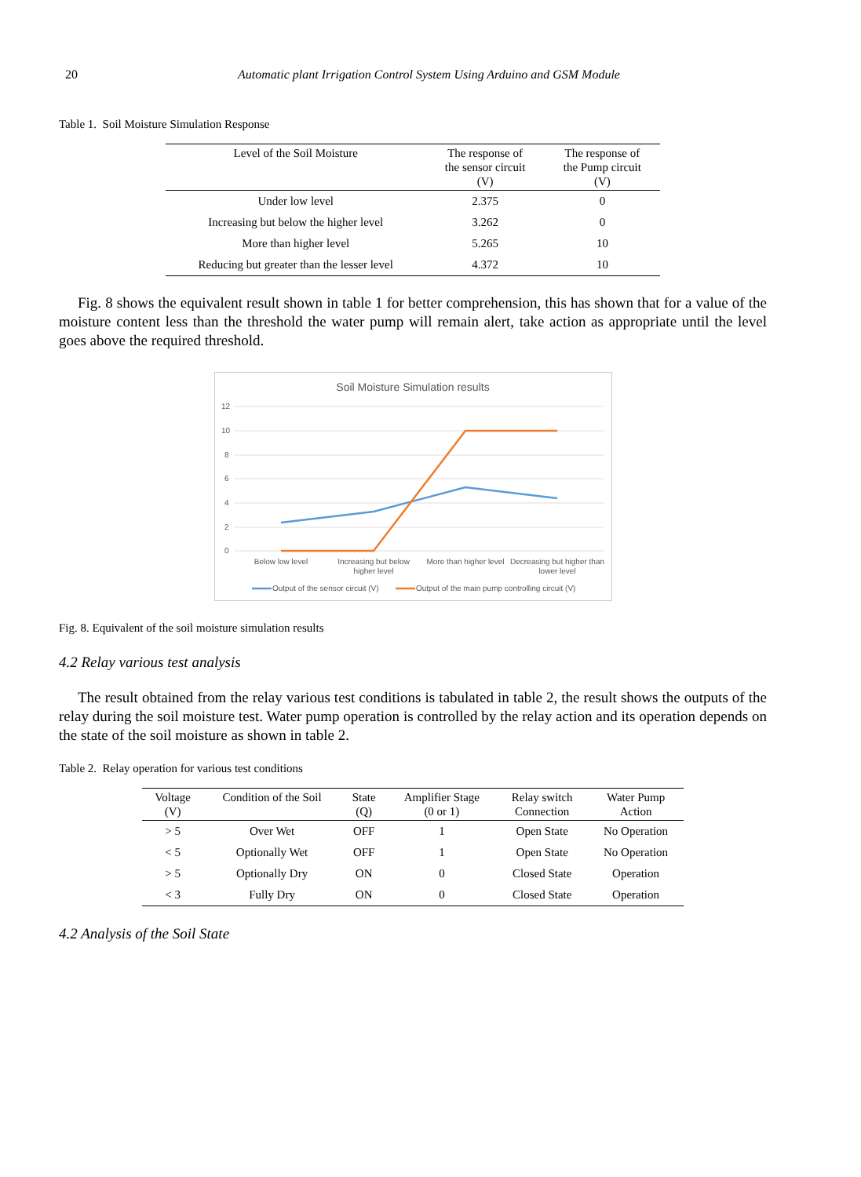20 Automatic plant Irrigation Control System Using Arduino and GSM Module
Table 1. Soil Moisture Simulation Response
| Level of the Soil Moisture | The response of the sensor circuit (V) | The response of the Pump circuit (V) |
| --- | --- | --- |
| Under low level | 2.375 | 0 |
| Increasing but below the higher level | 3.262 | 0 |
| More than higher level | 5.265 | 10 |
| Reducing but greater than the lesser level | 4.372 | 10 |
Fig. 8 shows the equivalent result shown in table 1 for better comprehension, this has shown that for a value of the moisture content less than the threshold the water pump will remain alert, take action as appropriate until the level goes above the required threshold.
Soil Moisture Simulation results
12
10
8
6
4
2
0
Below low level
Increasing but below
higher level
More than higher level
Decreasing but higher than
lower level
Output of the sensor circuit (V)
Output of the main pump controlling circuit (V)
Fig. 8. Equivalent of the soil moisture simulation results
4.2 Relay various test analysis
The result obtained from the relay various test conditions is tabulated in table 2, the result shows the outputs of the relay during the soil moisture test. Water pump operation is controlled by the relay action and its operation depends on the state of the soil moisture as shown in table 2.
Table 2. Relay operation for various test conditions
| Voltage (V) | Condition of the Soil | State (Q) | Amplifier Stage (0 or 1) | Relay switch Connection | Water Pump Action |
| --- | --- | --- | --- | --- | --- |
| > 5 | Over Wet | OFF | 1 | Open State | No Operation |
| < 5 | Optionally Wet | OFF | 1 | Open State | No Operation |
| > 5 | Optionally Dry | ON | 0 | Closed State | Operation |
| < 3 | Fully Dry | ON | 0 | Closed State | Operation |
4.2 Analysis of the Soil State